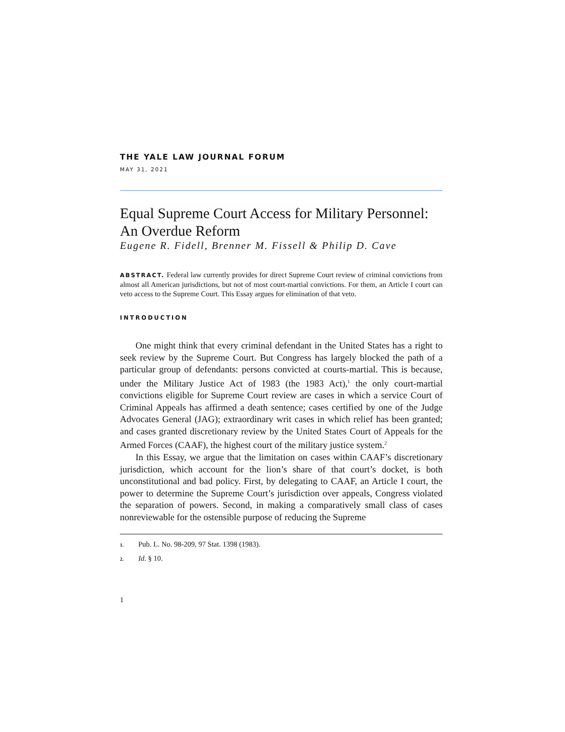THE YALE LAW JOURNAL FORUM
MAY 31, 2021
Equal Supreme Court Access for Military Personnel: An Overdue Reform
Eugene R. Fidell, Brenner M. Fissell & Philip D. Cave
ABSTRACT. Federal law currently provides for direct Supreme Court review of criminal convictions from almost all American jurisdictions, but not of most court-martial convictions. For them, an Article I court can veto access to the Supreme Court. This Essay argues for elimination of that veto.
INTRODUCTION
One might think that every criminal defendant in the United States has a right to seek review by the Supreme Court. But Congress has largely blocked the path of a particular group of defendants: persons convicted at courts-martial. This is because, under the Military Justice Act of 1983 (the 1983 Act),<sup>1</sup> the only court-martial convictions eligible for Supreme Court review are cases in which a service Court of Criminal Appeals has affirmed a death sentence; cases certified by one of the Judge Advocates General (JAG); extraordinary writ cases in which relief has been granted; and cases granted discretionary review by the United States Court of Appeals for the Armed Forces (CAAF), the highest court of the military justice system.<sup>2</sup>
In this Essay, we argue that the limitation on cases within CAAF’s discretionary jurisdiction, which account for the lion’s share of that court’s docket, is both unconstitutional and bad policy. First, by delegating to CAAF, an Article I court, the power to determine the Supreme Court’s jurisdiction over appeals, Congress violated the separation of powers. Second, in making a comparatively small class of cases nonreviewable for the ostensible purpose of reducing the Supreme
1. Pub. L. No. 98-209, 97 Stat. 1398 (1983).
2. Id. § 10.
1